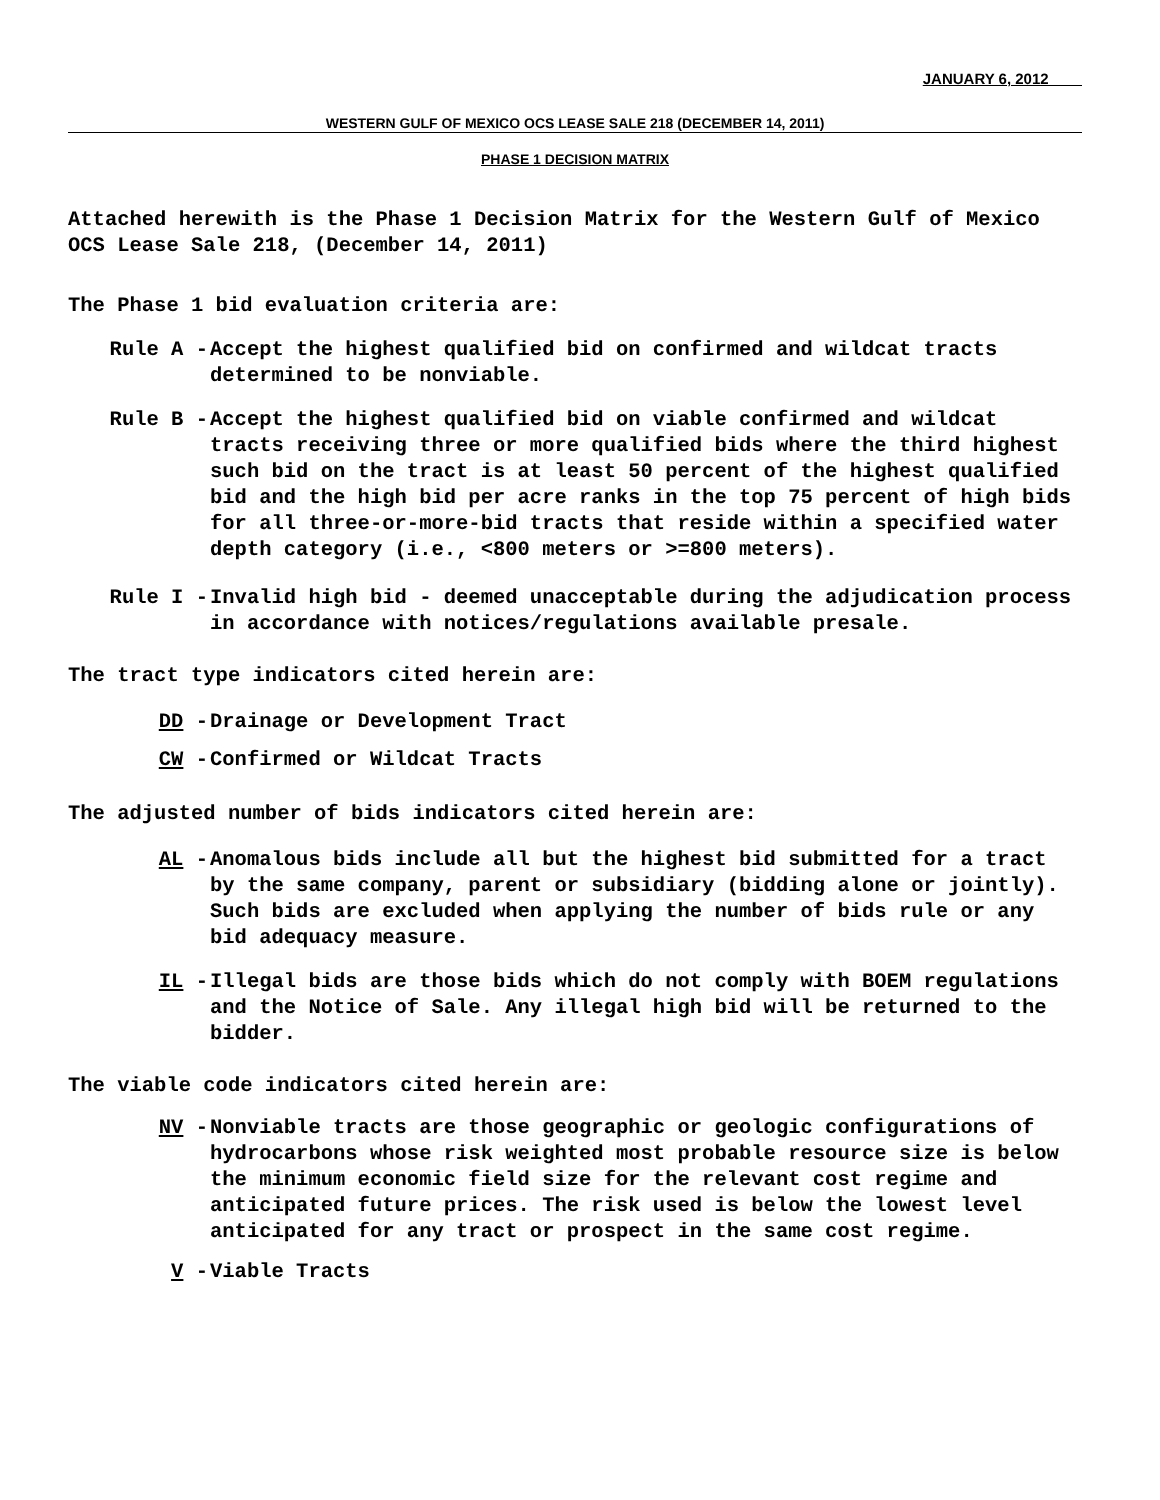JANUARY 6, 2012
WESTERN GULF OF MEXICO OCS LEASE SALE 218 (DECEMBER 14, 2011)
PHASE 1 DECISION MATRIX
Attached herewith is the Phase 1 Decision Matrix for the Western Gulf of Mexico OCS Lease Sale 218, (December 14, 2011)
The Phase 1 bid evaluation criteria are:
Rule A - Accept the highest qualified bid on confirmed and wildcat tracts determined to be nonviable.
Rule B - Accept the highest qualified bid on viable confirmed and wildcat tracts receiving three or more qualified bids where the third highest such bid on the tract is at least 50 percent of the highest qualified bid and the high bid per acre ranks in the top 75 percent of high bids for all three-or-more-bid tracts that reside within a specified water depth category (i.e., <800 meters or >=800 meters).
Rule I - Invalid high bid - deemed unacceptable during the adjudication process in accordance with notices/regulations available presale.
The tract type indicators cited herein are:
DD - Drainage or Development Tract
CW - Confirmed or Wildcat Tracts
The adjusted number of bids indicators cited herein are:
AL - Anomalous bids include all but the highest bid submitted for a tract by the same company, parent or subsidiary (bidding alone or jointly). Such bids are excluded when applying the number of bids rule or any bid adequacy measure.
IL - Illegal bids are those bids which do not comply with BOEM regulations and the Notice of Sale. Any illegal high bid will be returned to the bidder.
The viable code indicators cited herein are:
NV - Nonviable tracts are those geographic or geologic configurations of hydrocarbons whose risk weighted most probable resource size is below the minimum economic field size for the relevant cost regime and anticipated future prices. The risk used is below the lowest level anticipated for any tract or prospect in the same cost regime.
V - Viable Tracts